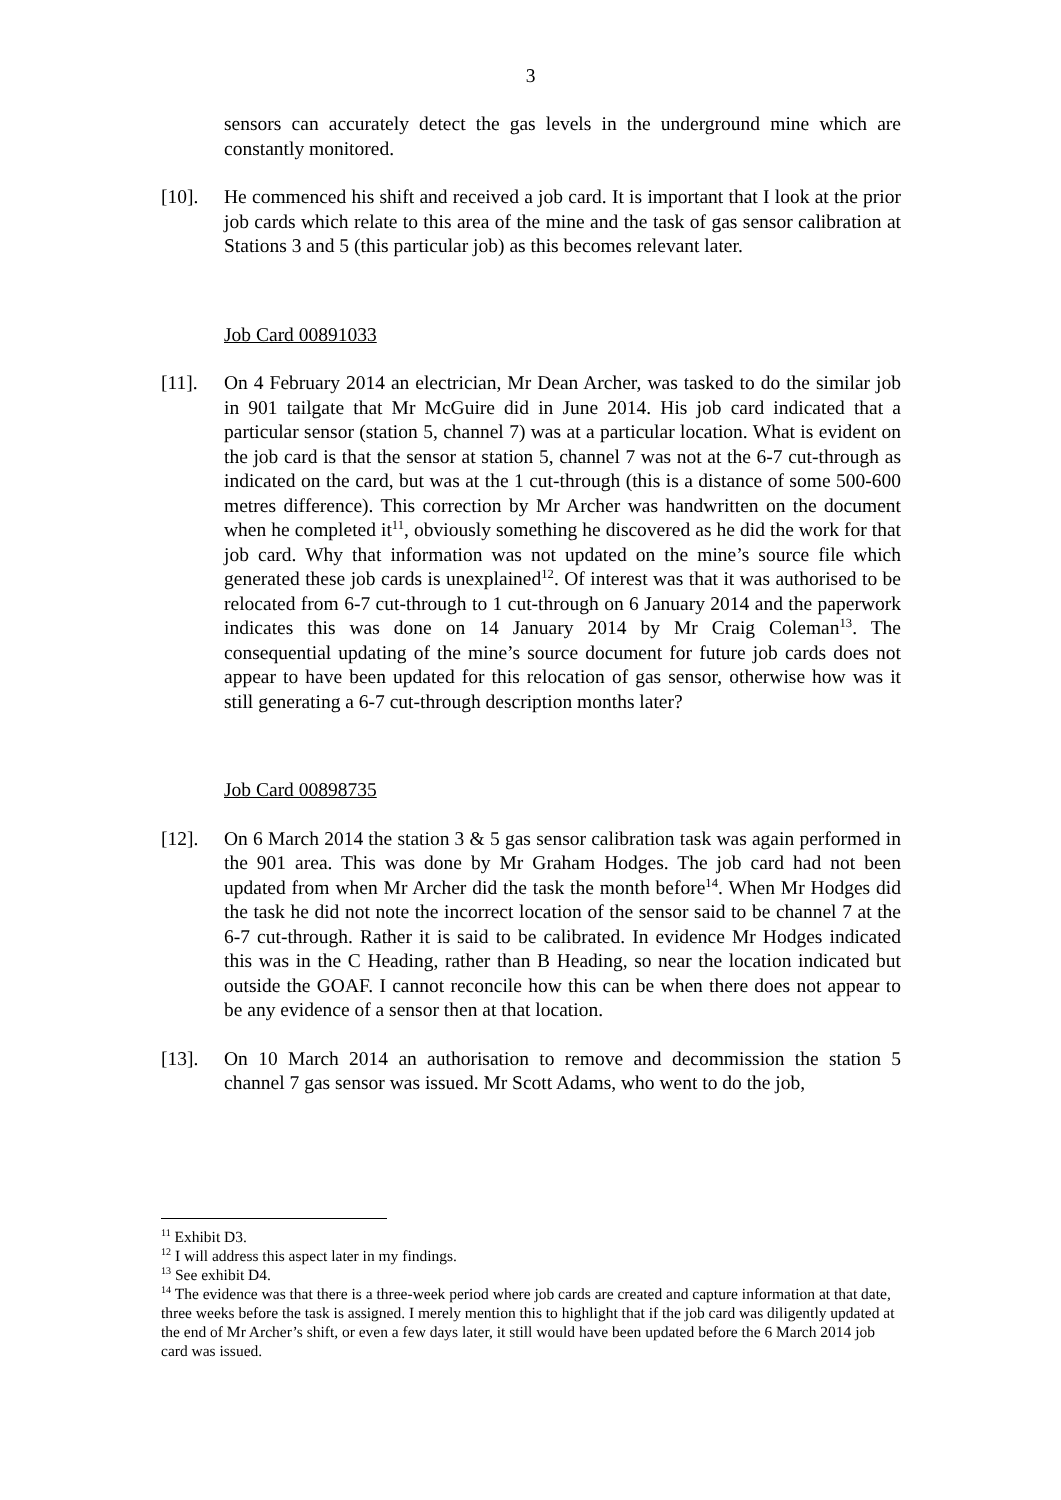3
sensors can accurately detect the gas levels in the underground mine which are constantly monitored.
[10]. He commenced his shift and received a job card. It is important that I look at the prior job cards which relate to this area of the mine and the task of gas sensor calibration at Stations 3 and 5 (this particular job) as this becomes relevant later.
Job Card 00891033
[11]. On 4 February 2014 an electrician, Mr Dean Archer, was tasked to do the similar job in 901 tailgate that Mr McGuire did in June 2014. His job card indicated that a particular sensor (station 5, channel 7) was at a particular location. What is evident on the job card is that the sensor at station 5, channel 7 was not at the 6-7 cut-through as indicated on the card, but was at the 1 cut-through (this is a distance of some 500-600 metres difference). This correction by Mr Archer was handwritten on the document when he completed it<sup>11</sup>, obviously something he discovered as he did the work for that job card. Why that information was not updated on the mine’s source file which generated these job cards is unexplained<sup>12</sup>. Of interest was that it was authorised to be relocated from 6-7 cut-through to 1 cut-through on 6 January 2014 and the paperwork indicates this was done on 14 January 2014 by Mr Craig Coleman<sup>13</sup>. The consequential updating of the mine’s source document for future job cards does not appear to have been updated for this relocation of gas sensor, otherwise how was it still generating a 6-7 cut-through description months later?
Job Card 00898735
[12]. On 6 March 2014 the station 3 & 5 gas sensor calibration task was again performed in the 901 area. This was done by Mr Graham Hodges. The job card had not been updated from when Mr Archer did the task the month before<sup>14</sup>. When Mr Hodges did the task he did not note the incorrect location of the sensor said to be channel 7 at the 6-7 cut-through. Rather it is said to be calibrated. In evidence Mr Hodges indicated this was in the C Heading, rather than B Heading, so near the location indicated but outside the GOAF. I cannot reconcile how this can be when there does not appear to be any evidence of a sensor then at that location.
[13]. On 10 March 2014 an authorisation to remove and decommission the station 5 channel 7 gas sensor was issued. Mr Scott Adams, who went to do the job,
<sup>11</sup> Exhibit D3.
<sup>12</sup> I will address this aspect later in my findings.
<sup>13</sup> See exhibit D4.
<sup>14</sup> The evidence was that there is a three-week period where job cards are created and capture information at that date, three weeks before the task is assigned. I merely mention this to highlight that if the job card was diligently updated at the end of Mr Archer’s shift, or even a few days later, it still would have been updated before the 6 March 2014 job card was issued.